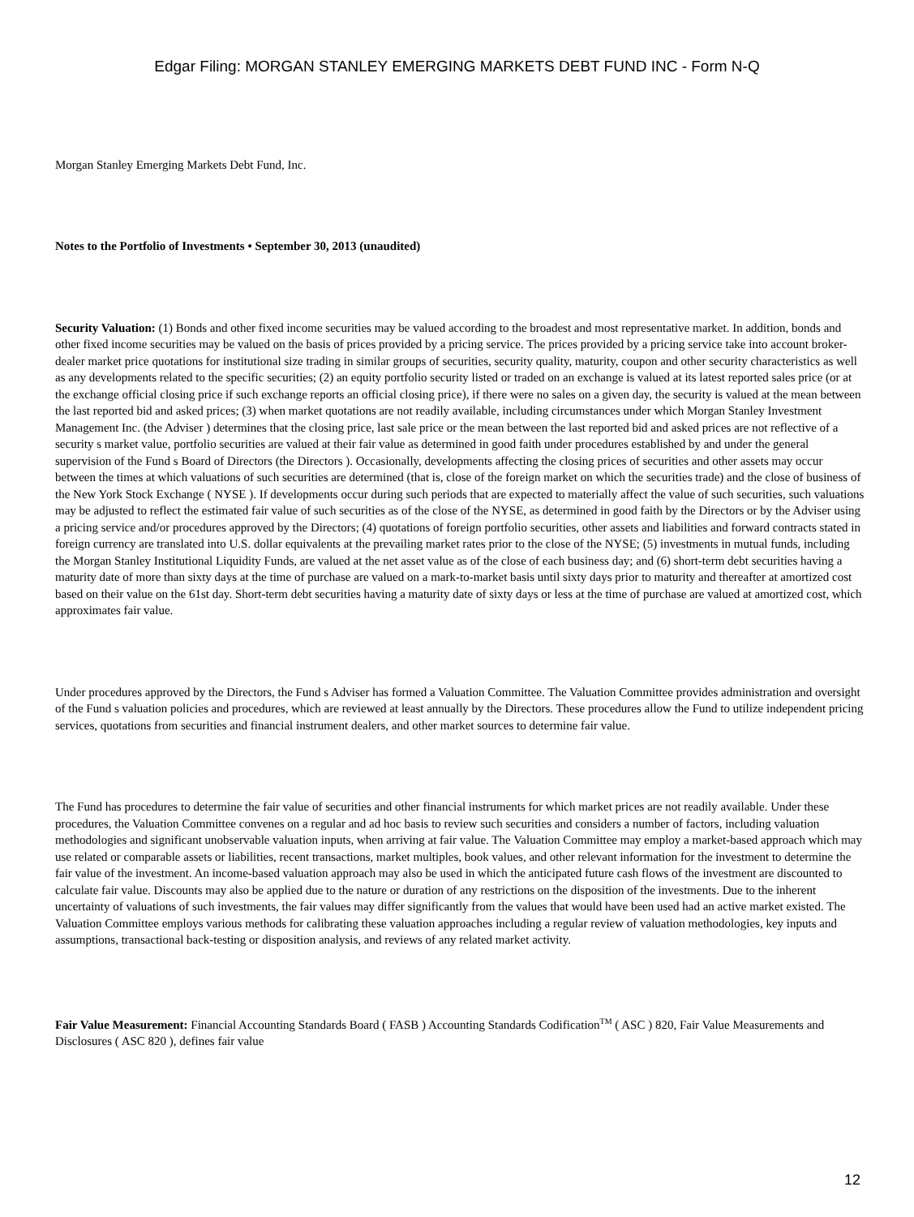Edgar Filing: MORGAN STANLEY EMERGING MARKETS DEBT FUND INC - Form N-Q
Morgan Stanley Emerging Markets Debt Fund, Inc.
Notes to the Portfolio of Investments • September 30, 2013 (unaudited)
Security Valuation: (1) Bonds and other fixed income securities may be valued according to the broadest and most representative market. In addition, bonds and other fixed income securities may be valued on the basis of prices provided by a pricing service. The prices provided by a pricing service take into account broker-dealer market price quotations for institutional size trading in similar groups of securities, security quality, maturity, coupon and other security characteristics as well as any developments related to the specific securities; (2) an equity portfolio security listed or traded on an exchange is valued at its latest reported sales price (or at the exchange official closing price if such exchange reports an official closing price), if there were no sales on a given day, the security is valued at the mean between the last reported bid and asked prices; (3) when market quotations are not readily available, including circumstances under which Morgan Stanley Investment Management Inc. (the Adviser ) determines that the closing price, last sale price or the mean between the last reported bid and asked prices are not reflective of a security s market value, portfolio securities are valued at their fair value as determined in good faith under procedures established by and under the general supervision of the Fund s Board of Directors (the Directors ). Occasionally, developments affecting the closing prices of securities and other assets may occur between the times at which valuations of such securities are determined (that is, close of the foreign market on which the securities trade) and the close of business of the New York Stock Exchange ( NYSE ). If developments occur during such periods that are expected to materially affect the value of such securities, such valuations may be adjusted to reflect the estimated fair value of such securities as of the close of the NYSE, as determined in good faith by the Directors or by the Adviser using a pricing service and/or procedures approved by the Directors; (4) quotations of foreign portfolio securities, other assets and liabilities and forward contracts stated in foreign currency are translated into U.S. dollar equivalents at the prevailing market rates prior to the close of the NYSE; (5) investments in mutual funds, including the Morgan Stanley Institutional Liquidity Funds, are valued at the net asset value as of the close of each business day; and (6) short-term debt securities having a maturity date of more than sixty days at the time of purchase are valued on a mark-to-market basis until sixty days prior to maturity and thereafter at amortized cost based on their value on the 61st day. Short-term debt securities having a maturity date of sixty days or less at the time of purchase are valued at amortized cost, which approximates fair value.
Under procedures approved by the Directors, the Fund s Adviser has formed a Valuation Committee. The Valuation Committee provides administration and oversight of the Fund s valuation policies and procedures, which are reviewed at least annually by the Directors. These procedures allow the Fund to utilize independent pricing services, quotations from securities and financial instrument dealers, and other market sources to determine fair value.
The Fund has procedures to determine the fair value of securities and other financial instruments for which market prices are not readily available. Under these procedures, the Valuation Committee convenes on a regular and ad hoc basis to review such securities and considers a number of factors, including valuation methodologies and significant unobservable valuation inputs, when arriving at fair value. The Valuation Committee may employ a market-based approach which may use related or comparable assets or liabilities, recent transactions, market multiples, book values, and other relevant information for the investment to determine the fair value of the investment. An income-based valuation approach may also be used in which the anticipated future cash flows of the investment are discounted to calculate fair value. Discounts may also be applied due to the nature or duration of any restrictions on the disposition of the investments. Due to the inherent uncertainty of valuations of such investments, the fair values may differ significantly from the values that would have been used had an active market existed. The Valuation Committee employs various methods for calibrating these valuation approaches including a regular review of valuation methodologies, key inputs and assumptions, transactional back-testing or disposition analysis, and reviews of any related market activity.
Fair Value Measurement: Financial Accounting Standards Board ( FASB ) Accounting Standards Codification<sup>TM</sup> ( ASC ) 820, Fair Value Measurements and Disclosures ( ASC 820 ), defines fair value
12